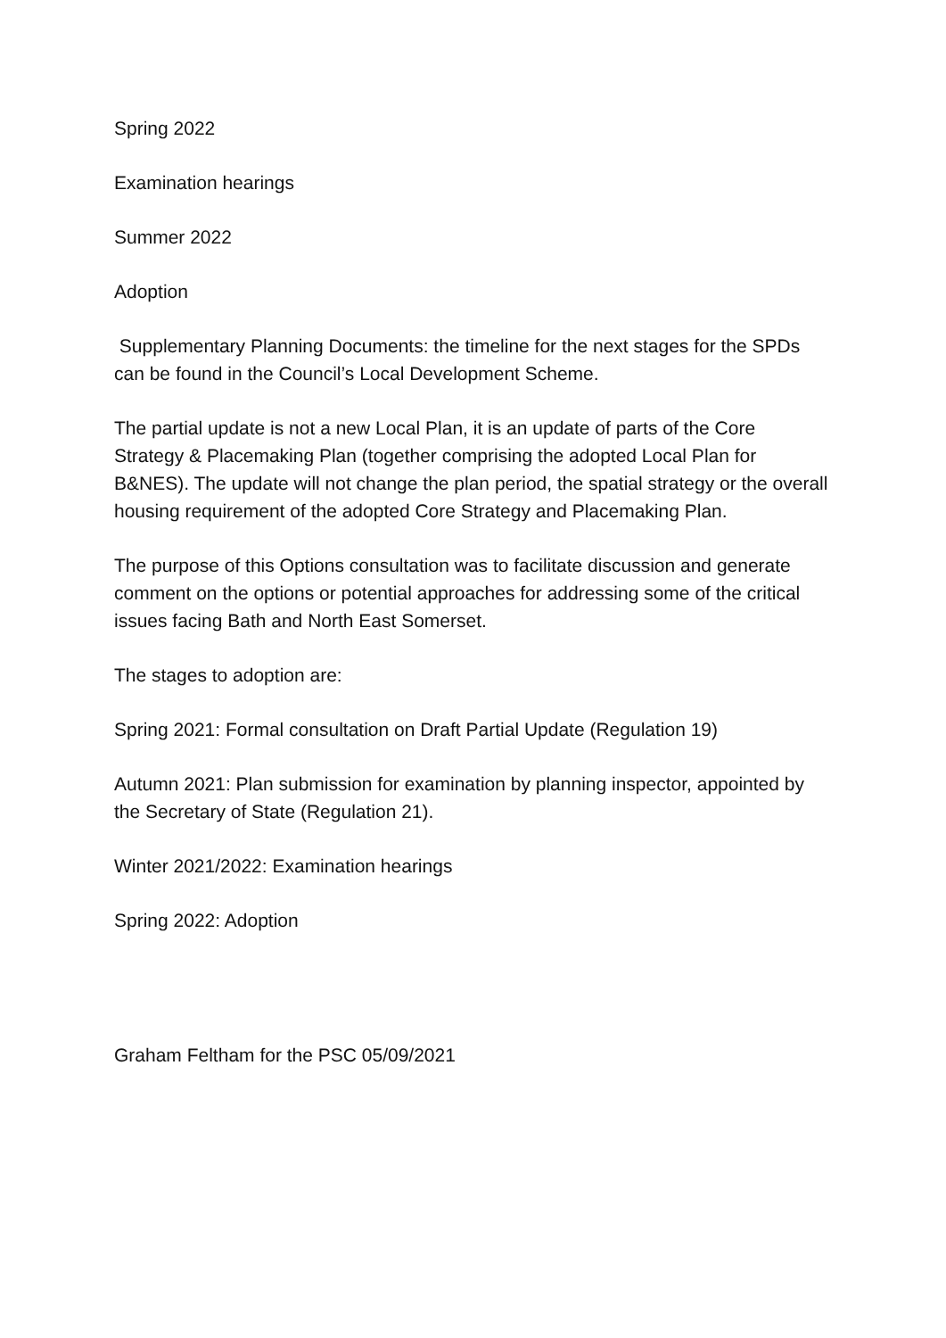Spring 2022
Examination hearings
Summer 2022
Adoption
Supplementary Planning Documents: the timeline for the next stages for the SPDs can be found in the Council’s Local Development Scheme.
The partial update is not a new Local Plan, it is an update of parts of the Core Strategy & Placemaking Plan (together comprising the adopted Local Plan for B&NES). The update will not change the plan period, the spatial strategy or the overall housing requirement of the adopted Core Strategy and Placemaking Plan.
The purpose of this Options consultation was to facilitate discussion and generate comment on the options or potential approaches for addressing some of the critical issues facing Bath and North East Somerset.
The stages to adoption are:
Spring 2021: Formal consultation on Draft Partial Update (Regulation 19)
Autumn 2021: Plan submission for examination by planning inspector, appointed by the Secretary of State (Regulation 21).
Winter 2021/2022: Examination hearings
Spring 2022: Adoption
Graham Feltham for the PSC 05/09/2021